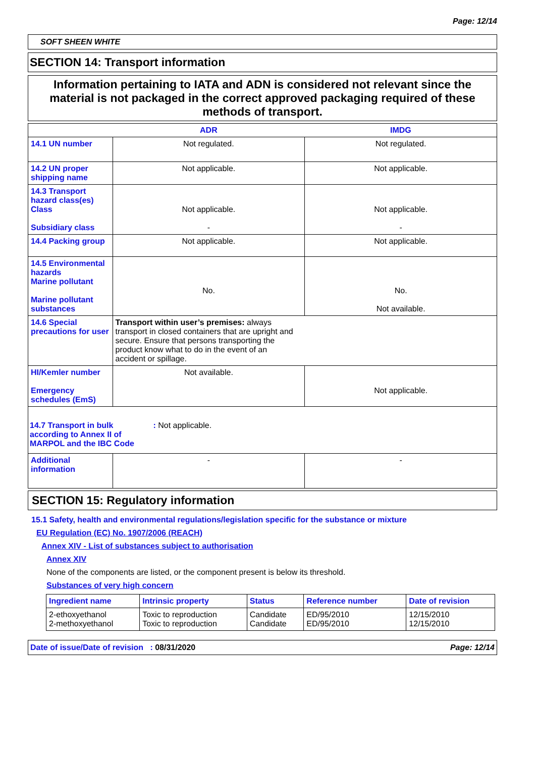Page: 12/14
SOFT SHEEN WHITE
SECTION 14: Transport information
Information pertaining to IATA and ADN is considered not relevant since the material is not packaged in the correct approved packaging required of these methods of transport.
| | ADR | IMDG |
| 14.1 UN number | Not regulated. | Not regulated. |
| 14.2 UN proper shipping name | Not applicable. | Not applicable. |
| 14.3 Transport hazard class(es) Class Subsidiary class | Not applicable. - | Not applicable. - |
| 14.4 Packing group | Not applicable. | Not applicable. |
| 14.5 Environmental hazards Marine pollutant Marine pollutant substances | No. | No. Not available. |
| 14.6 Special precautions for user | Transport within user’s premises: always transport in closed containers that are upright and secure. Ensure that persons transporting the product know what to do in the event of an accident or spillage. | |
| HI/Kemler number Emergency schedules (EmS) | Not available. | Not applicable. |
| 14.7 Transport in bulk according to Annex II of MARPOL and the IBC Code : Not applicable. | | |
| Additional information | - | - |
SECTION 15: Regulatory information
15.1 Safety, health and environmental regulations/legislation specific for the substance or mixture
EU Regulation (EC) No. 1907/2006 (REACH)
Annex XIV - List of substances subject to authorisation
Annex XIV
None of the components are listed, or the component present is below its threshold.
Substances of very high concern
| Ingredient name | Intrinsic property | Status | Reference number | Date of revision |
| --- | --- | --- | --- | --- |
| 2-ethoxyethanol 2-methoxyethanol | Toxic to reproduction Toxic to reproduction | Candidate Candidate | ED/95/2010 ED/95/2010 | 12/15/2010 12/15/2010 |
Date of issue/Date of revision : 08/31/2020 Page: 12/14